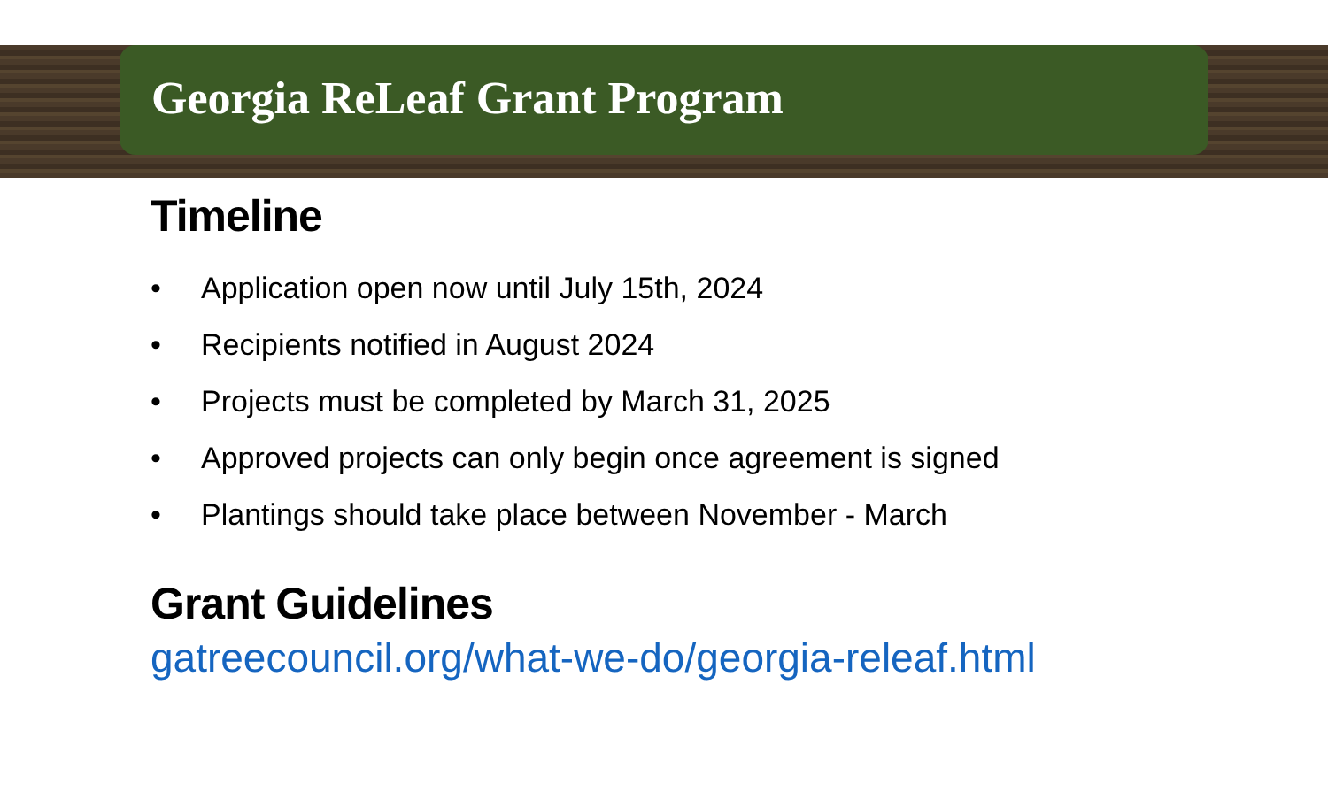Georgia ReLeaf Grant Program
Timeline
• Application open now until July 15th, 2024
• Recipients notified in August 2024
• Projects must be completed by March 31, 2025
• Approved projects can only begin once agreement is signed
• Plantings should take place between November - March
Grant Guidelines
gatreecouncil.org/what-we-do/georgia-releaf.html